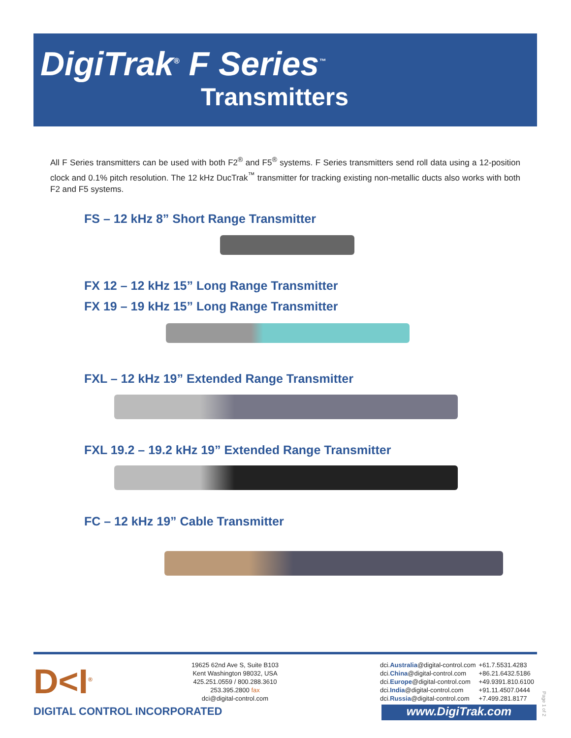DigiTrak<sup>®</sup> F Series<sup>™</sup>
Transmitters
All F Series transmitters can be used with both F2<sup>®</sup> and F5<sup>®</sup> systems. F Series transmitters send roll data using a 12-position clock and 0.1% pitch resolution. The 12 kHz DucTrak<sup>™</sup> transmitter for tracking existing non-metallic ducts also works with both F2 and F5 systems.
FS – 12 kHz 8” Short Range Transmitter
FX 12 – 12 kHz 15” Long Range Transmitter
FX 19 – 19 kHz 15” Long Range Transmitter
FXL – 12 kHz 19” Extended Range Transmitter
FXL 19.2 – 19.2 kHz 19” Extended Range Transmitter
FC – 12 kHz 19” Cable Transmitter
D<I<sup>®</sup>
19625 62nd Ave S, Suite B103
Kent Washington 98032, USA
425.251.0559 / 800.288.3610
253.395.2800 fax
dci@digital-control.com
| dci. Australia @digital-control.com | +61.7.5531.4283 |
| dci. China @digital-control.com | +86.21.6432.5186 |
| dci. Europe @digital-control.com | +49.9391.810.6100 |
| dci. India @digital-control.com | +91.11.4507.0444 |
| dci. Russia @digital-control.com | +7.499.281.8177 |
DIGITAL CONTROL INCORPORATED www.DigiTrak.com
Page 1 of 2